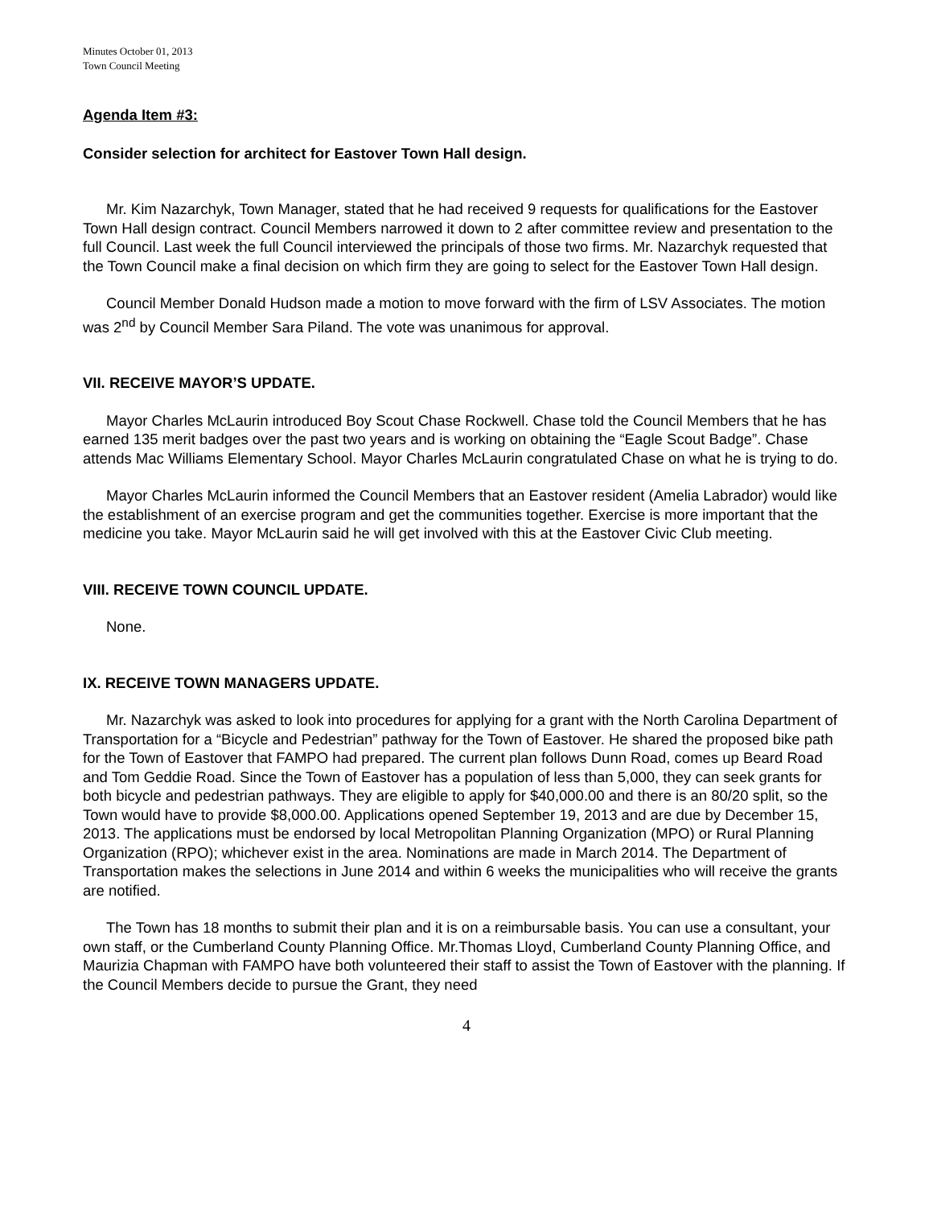Minutes October 01, 2013
Town Council Meeting
Agenda Item #3:
Consider selection for architect for Eastover Town Hall design.
Mr. Kim Nazarchyk, Town Manager, stated that he had received 9 requests for qualifications for the Eastover Town Hall design contract. Council Members narrowed it down to 2 after committee review and presentation to the full Council. Last week the full Council interviewed the principals of those two firms. Mr. Nazarchyk requested that the Town Council make a final decision on which firm they are going to select for the Eastover Town Hall design.
Council Member Donald Hudson made a motion to move forward with the firm of LSV Associates. The motion was 2<sup>nd</sup> by Council Member Sara Piland. The vote was unanimous for approval.
VII. RECEIVE MAYOR’S UPDATE.
Mayor Charles McLaurin introduced Boy Scout Chase Rockwell. Chase told the Council Members that he has earned 135 merit badges over the past two years and is working on obtaining the “Eagle Scout Badge”. Chase attends Mac Williams Elementary School. Mayor Charles McLaurin congratulated Chase on what he is trying to do.
Mayor Charles McLaurin informed the Council Members that an Eastover resident (Amelia Labrador) would like the establishment of an exercise program and get the communities together. Exercise is more important that the medicine you take. Mayor McLaurin said he will get involved with this at the Eastover Civic Club meeting.
VIII. RECEIVE TOWN COUNCIL UPDATE.
None.
IX. RECEIVE TOWN MANAGERS UPDATE.
Mr. Nazarchyk was asked to look into procedures for applying for a grant with the North Carolina Department of Transportation for a “Bicycle and Pedestrian” pathway for the Town of Eastover. He shared the proposed bike path for the Town of Eastover that FAMPO had prepared. The current plan follows Dunn Road, comes up Beard Road and Tom Geddie Road. Since the Town of Eastover has a population of less than 5,000, they can seek grants for both bicycle and pedestrian pathways. They are eligible to apply for $40,000.00 and there is an 80/20 split, so the Town would have to provide $8,000.00. Applications opened September 19, 2013 and are due by December 15, 2013. The applications must be endorsed by local Metropolitan Planning Organization (MPO) or Rural Planning Organization (RPO); whichever exist in the area. Nominations are made in March 2014. The Department of Transportation makes the selections in June 2014 and within 6 weeks the municipalities who will receive the grants are notified.
The Town has 18 months to submit their plan and it is on a reimbursable basis. You can use a consultant, your own staff, or the Cumberland County Planning Office. Mr.Thomas Lloyd, Cumberland County Planning Office, and Maurizia Chapman with FAMPO have both volunteered their staff to assist the Town of Eastover with the planning. If the Council Members decide to pursue the Grant, they need
4